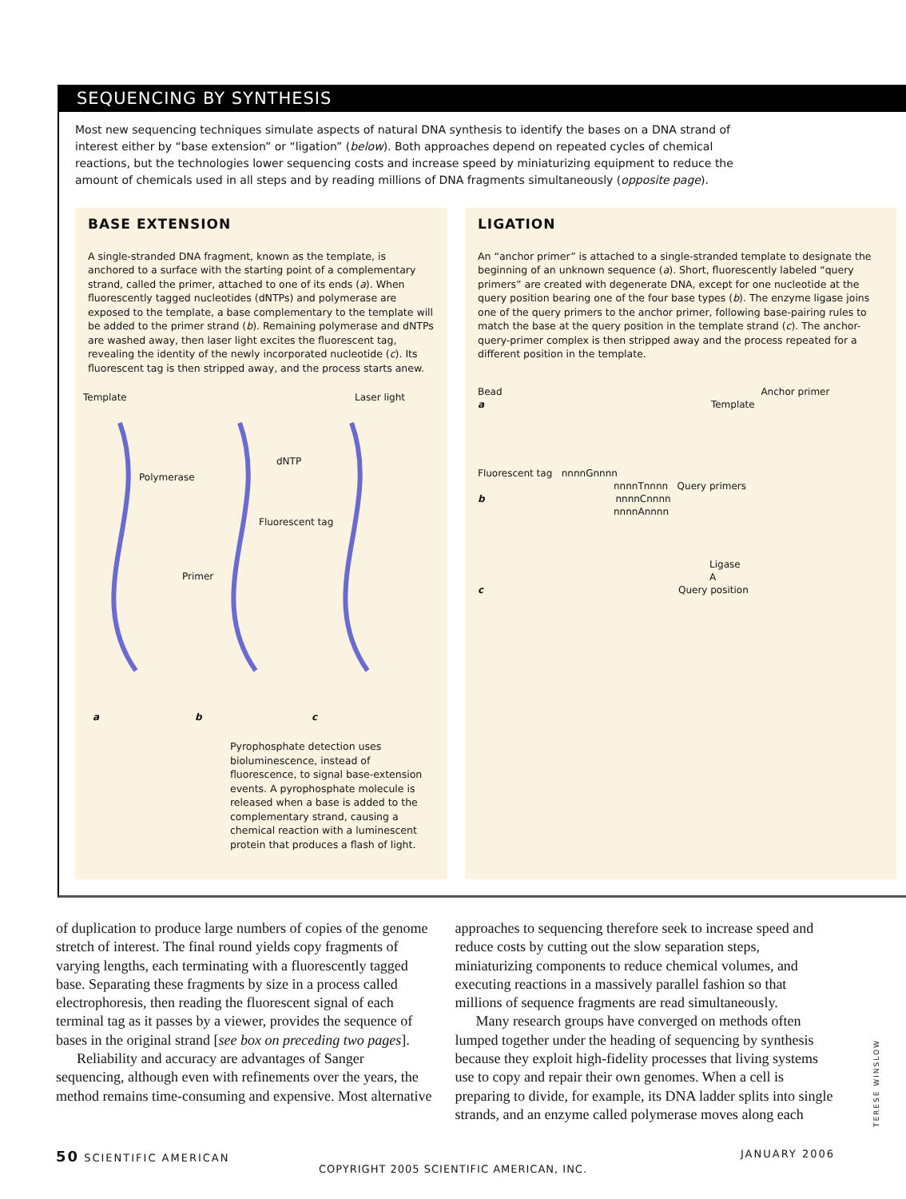SEQUENCING BY SYNTHESIS
Most new sequencing techniques simulate aspects of natural DNA synthesis to identify the bases on a DNA strand of interest either by “base extension” or “ligation” (below). Both approaches depend on repeated cycles of chemical reactions, but the technologies lower sequencing costs and increase speed by miniaturizing equipment to reduce the amount of chemicals used in all steps and by reading millions of DNA fragments simultaneously (opposite page).
BASE EXTENSION
A single-stranded DNA fragment, known as the template, is anchored to a surface with the starting point of a complementary strand, called the primer, attached to one of its ends (a). When fluorescently tagged nucleotides (dNTPs) and polymerase are exposed to the template, a base complementary to the template will be added to the primer strand (b). Remaining polymerase and dNTPs are washed away, then laser light excites the fluorescent tag, revealing the identity of the newly incorporated nucleotide (c). Its fluorescent tag is then stripped away, and the process starts anew.
Template Laser light
dNTP
Polymerase
Fluorescent tag
Primer
a b c
Pyrophosphate detection uses bioluminescence, instead of fluorescence, to signal base-extension events. A pyrophosphate molecule is released when a base is added to the complementary strand, causing a chemical reaction with a luminescent protein that produces a flash of light.
LIGATION
An “anchor primer” is attached to a single-stranded template to designate the beginning of an unknown sequence (a). Short, fluorescently labeled “query primers” are created with degenerate DNA, except for one nucleotide at the query position bearing one of the four base types (b). The enzyme ligase joins one of the query primers to the anchor primer, following base-pairing rules to match the base at the query position in the template strand (c). The anchor-query-primer complex is then stripped away and the process repeated for a different position in the template.
Bead Anchor primer
a Template
Fluorescent tag nnnnGnnnn
nnnnTnnnn Query primers
b nnnnCnnnn
nnnnAnnnn
Ligase
A
c Query position
of duplication to produce large numbers of copies of the genome stretch of interest. The final round yields copy fragments of varying lengths, each terminating with a fluorescently tagged base. Separating these fragments by size in a process called electrophoresis, then reading the fluorescent signal of each terminal tag as it passes by a viewer, provides the sequence of bases in the original strand [see box on preceding two pages].
Reliability and accuracy are advantages of Sanger sequencing, although even with refinements over the years, the method remains time-consuming and expensive. Most alternative
approaches to sequencing therefore seek to increase speed and reduce costs by cutting out the slow separation steps, miniaturizing components to reduce chemical volumes, and executing reactions in a massively parallel fashion so that millions of sequence fragments are read simultaneously.
Many research groups have converged on methods often lumped together under the heading of sequencing by synthesis because they exploit high-fidelity processes that living systems use to copy and repair their own genomes. When a cell is preparing to divide, for example, its DNA ladder splits into single strands, and an enzyme called polymerase moves along each
TERESE WINSLOW
50 SCIENTIFIC AMERICAN JANUARY 2006
COPYRIGHT 2005 SCIENTIFIC AMERICAN, INC.